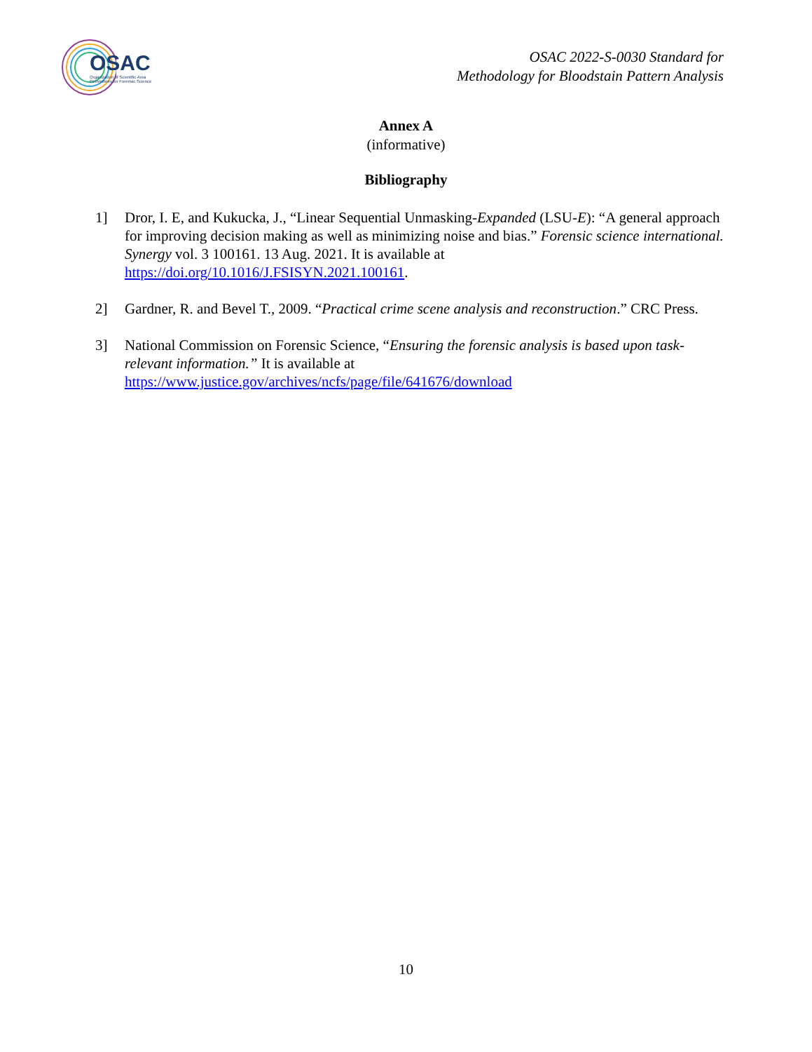OSAC
Organization of Scientific Area
Committees for Forensic Science
OSAC 2022-S-0030 Standard for
Methodology for Bloodstain Pattern Analysis
Annex A
(informative)
Bibliography
1] Dror, I. E, and Kukucka, J., “Linear Sequential Unmasking-Expanded (LSU-E): “A general approach for improving decision making as well as minimizing noise and bias.” Forensic science international. Synergy vol. 3 100161. 13 Aug. 2021. It is available at https://doi.org/10.1016/J.FSISYN.2021.100161.
2] Gardner, R. and Bevel T., 2009. “Practical crime scene analysis and reconstruction.” CRC Press.
3] National Commission on Forensic Science, “Ensuring the forensic analysis is based upon task-relevant information.” It is available at https://www.justice.gov/archives/ncfs/page/file/641676/download
10